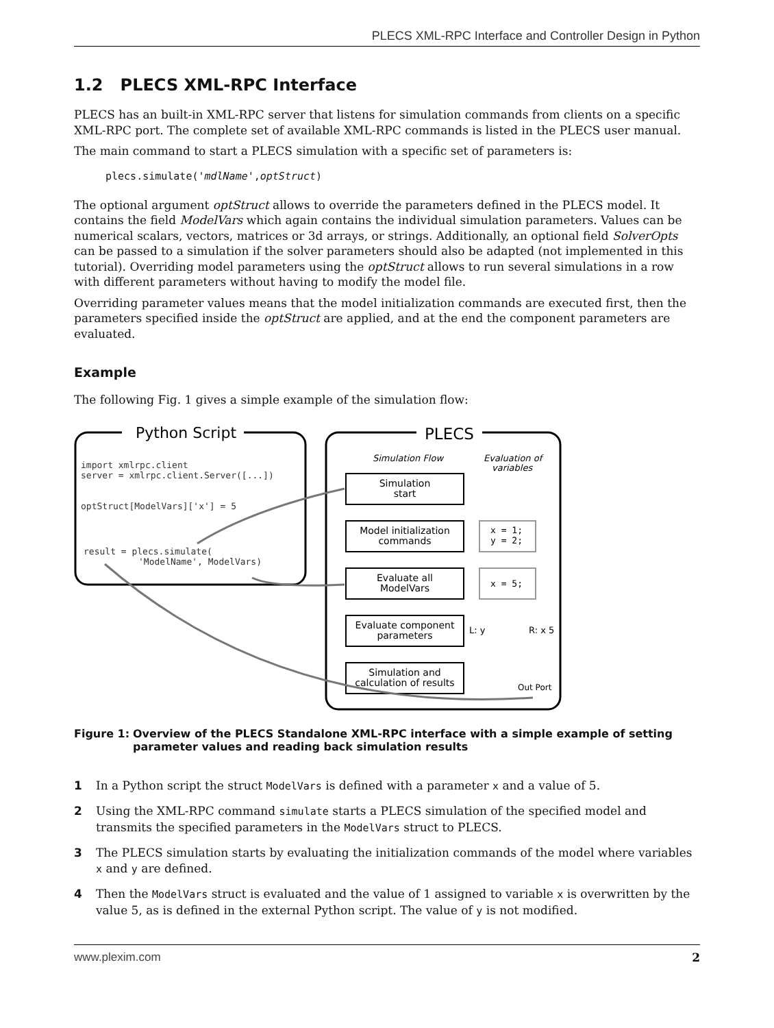PLECS XML-RPC Interface and Controller Design in Python
1.2 PLECS XML-RPC Interface
PLECS has an built-in XML-RPC server that listens for simulation commands from clients on a specific XML-RPC port. The complete set of available XML-RPC commands is listed in the PLECS user manual.
The main command to start a PLECS simulation with a specific set of parameters is:
plecs.simulate('mdlName',optStruct)
The optional argument optStruct allows to override the parameters defined in the PLECS model. It contains the field ModelVars which again contains the individual simulation parameters. Values can be numerical scalars, vectors, matrices or 3d arrays, or strings. Additionally, an optional field SolverOpts can be passed to a simulation if the solver parameters should also be adapted (not implemented in this tutorial). Overriding model parameters using the optStruct allows to run several simulations in a row with different parameters without having to modify the model file.
Overriding parameter values means that the model initialization commands are executed first, then the parameters specified inside the optStruct are applied, and at the end the component parameters are evaluated.
Example
The following Fig. 1 gives a simple example of the simulation flow:
Python Script
import xmlrpc.client
server = xmlrpc.client.Server([...])
optStruct[ModelVars]['x'] = 5
result = plecs.simulate(
'ModelName', ModelVars)
PLECS
Simulation Flow
Evaluation of
variables
Simulation
start
Model initialization
commands
Evaluate all
ModelVars
Evaluate component
parameters
Simulation and
calculation of results
x = 1;
y = 2;
x = 5;
L: y
R: x 5
Out Port
Figure 1: Overview of the PLECS Standalone XML-RPC interface with a simple example of setting parameter values and reading back simulation results
1 In a Python script the struct ModelVars is defined with a parameter x and a value of 5.
2 Using the XML-RPC command simulate starts a PLECS simulation of the specified model and transmits the specified parameters in the ModelVars struct to PLECS.
3 The PLECS simulation starts by evaluating the initialization commands of the model where variables x and y are defined.
4 Then the ModelVars struct is evaluated and the value of 1 assigned to variable x is overwritten by the value 5, as is defined in the external Python script. The value of y is not modified.
www.plexim.com 2